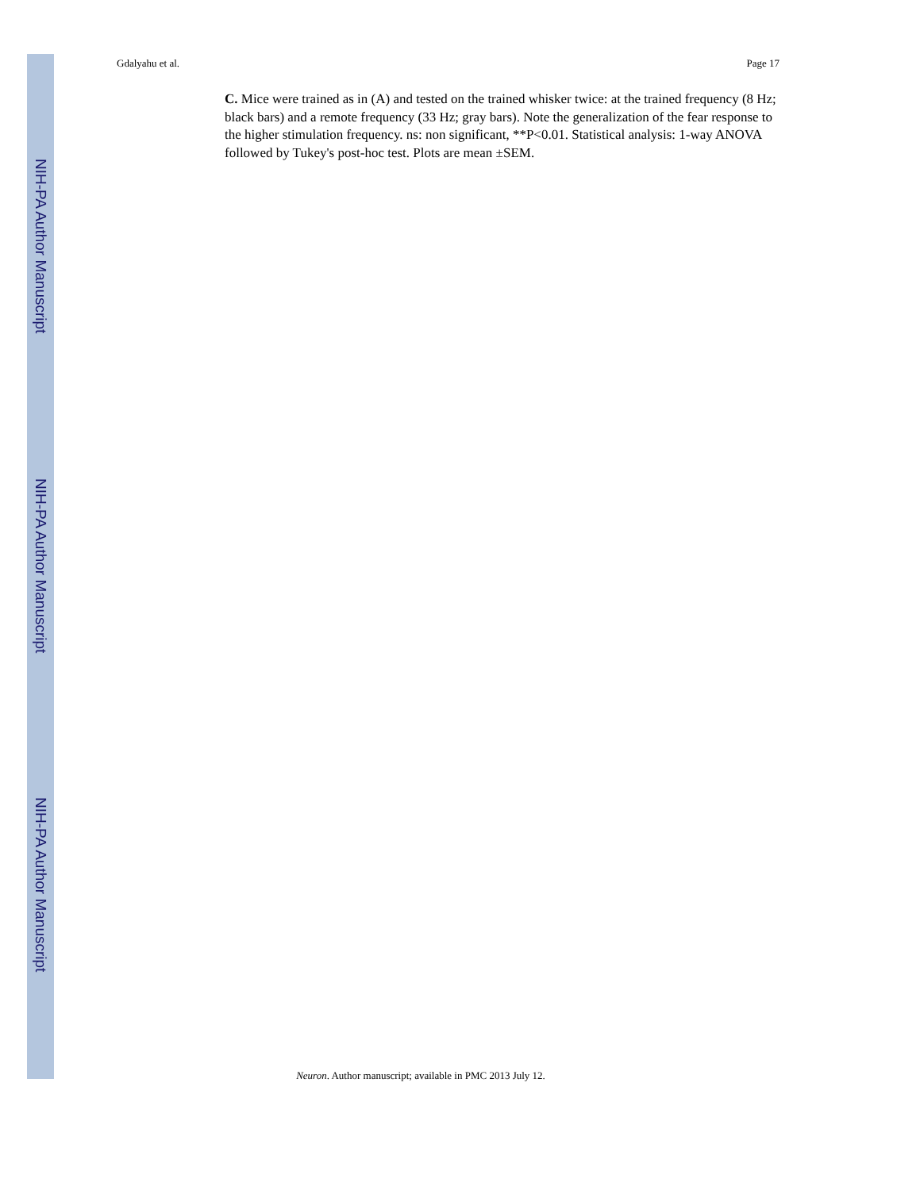Gdalyahu et al. Page 17
C. Mice were trained as in (A) and tested on the trained whisker twice: at the trained frequency (8 Hz; black bars) and a remote frequency (33 Hz; gray bars). Note the generalization of the fear response to the higher stimulation frequency. ns: non significant, **P<0.01. Statistical analysis: 1-way ANOVA followed by Tukey's post-hoc test. Plots are mean ±SEM.
NIH-PA Author Manuscript
NIH-PA Author Manuscript
NIH-PA Author Manuscript
Neuron. Author manuscript; available in PMC 2013 July 12.